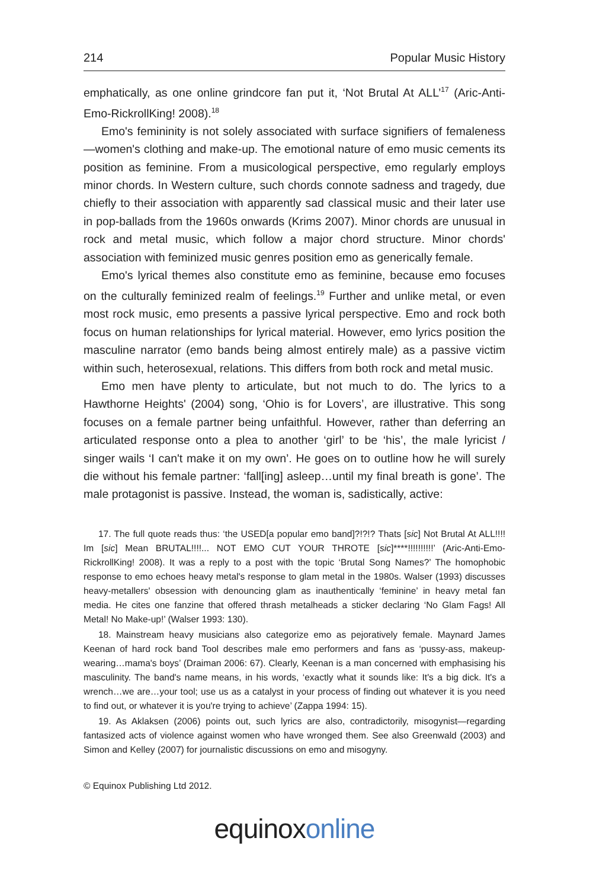214 Popular Music History
emphatically, as one online grindcore fan put it, ‘Not Brutal At ALL’<sup>17</sup> (Aric-Anti-Emo-RickrollKing! 2008).<sup>18</sup>
Emo's femininity is not solely associated with surface signifiers of femaleness—women's clothing and make-up. The emotional nature of emo music cements its position as feminine. From a musicological perspective, emo regularly employs minor chords. In Western culture, such chords connote sadness and tragedy, due chiefly to their association with apparently sad classical music and their later use in pop-ballads from the 1960s onwards (Krims 2007). Minor chords are unusual in rock and metal music, which follow a major chord structure. Minor chords' association with feminized music genres position emo as generically female.
Emo's lyrical themes also constitute emo as feminine, because emo focuses on the culturally feminized realm of feelings.<sup>19</sup> Further and unlike metal, or even most rock music, emo presents a passive lyrical perspective. Emo and rock both focus on human relationships for lyrical material. However, emo lyrics position the masculine narrator (emo bands being almost entirely male) as a passive victim within such, heterosexual, relations. This differs from both rock and metal music.
Emo men have plenty to articulate, but not much to do. The lyrics to a Hawthorne Heights' (2004) song, ‘Ohio is for Lovers’, are illustrative. This song focuses on a female partner being unfaithful. However, rather than deferring an articulated response onto a plea to another ‘girl’ to be ‘his’, the male lyricist / singer wails ‘I can't make it on my own’. He goes on to outline how he will surely die without his female partner: ‘fall[ing] asleep…until my final breath is gone’. The male protagonist is passive. Instead, the woman is, sadistically, active:
17. The full quote reads thus: ‘the USED[a popular emo band]?!?!? Thats [sic] Not Brutal At ALL!!!! Im [sic] Mean BRUTAL!!!!... NOT EMO CUT YOUR THROTE [sic]****!!!!!!!!!!’ (Aric-Anti-Emo-RickrollKing! 2008). It was a reply to a post with the topic ‘Brutal Song Names?’ The homophobic response to emo echoes heavy metal's response to glam metal in the 1980s. Walser (1993) discusses heavy-metallers' obsession with denouncing glam as inauthentically ‘feminine’ in heavy metal fan media. He cites one fanzine that offered thrash metalheads a sticker declaring ‘No Glam Fags! All Metal! No Make-up!’ (Walser 1993: 130).
18. Mainstream heavy musicians also categorize emo as pejoratively female. Maynard James Keenan of hard rock band Tool describes male emo performers and fans as ‘pussy-ass, makeup-wearing…mama's boys’ (Draiman 2006: 67). Clearly, Keenan is a man concerned with emphasising his masculinity. The band's name means, in his words, ‘exactly what it sounds like: It's a big dick. It's a wrench…we are…your tool; use us as a catalyst in your process of finding out whatever it is you need to find out, or whatever it is you're trying to achieve’ (Zappa 1994: 15).
19. As Aklaksen (2006) points out, such lyrics are also, contradictorily, misogynist—regarding fantasized acts of violence against women who have wronged them. See also Greenwald (2003) and Simon and Kelley (2007) for journalistic discussions on emo and misogyny.
© Equinox Publishing Ltd 2012.
equinox online